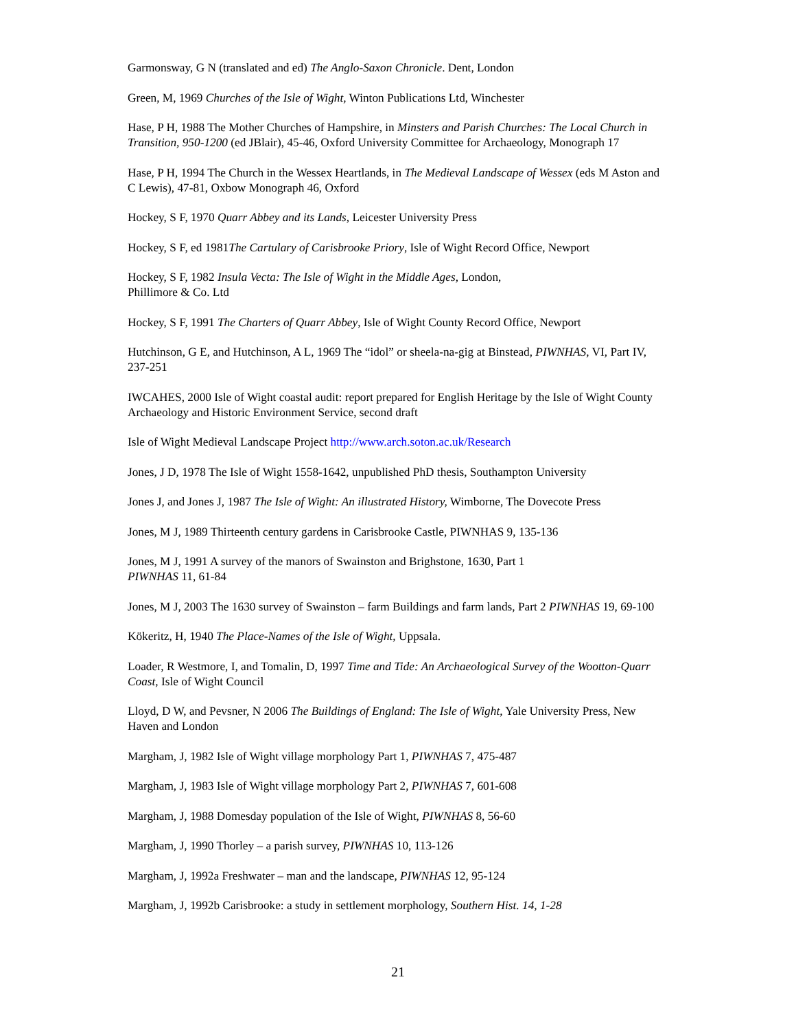Garmonsway, G N (translated and ed) The Anglo-Saxon Chronicle. Dent, London
Green, M, 1969 Churches of the Isle of Wight, Winton Publications Ltd, Winchester
Hase, P H, 1988 The Mother Churches of Hampshire, in Minsters and Parish Churches: The Local Church in Transition, 950-1200 (ed JBlair), 45-46, Oxford University Committee for Archaeology, Monograph 17
Hase, P H, 1994 The Church in the Wessex Heartlands, in The Medieval Landscape of Wessex (eds M Aston and C Lewis), 47-81, Oxbow Monograph 46, Oxford
Hockey, S F, 1970 Quarr Abbey and its Lands, Leicester University Press
Hockey, S F, ed 1981The Cartulary of Carisbrooke Priory, Isle of Wight Record Office, Newport
Hockey, S F, 1982 Insula Vecta: The Isle of Wight in the Middle Ages, London,
Phillimore & Co. Ltd
Hockey, S F, 1991 The Charters of Quarr Abbey, Isle of Wight County Record Office, Newport
Hutchinson, G E, and Hutchinson, A L, 1969 The “idol” or sheela-na-gig at Binstead, PIWNHAS, VI, Part IV, 237-251
IWCAHES, 2000 Isle of Wight coastal audit: report prepared for English Heritage by the Isle of Wight County Archaeology and Historic Environment Service, second draft
Isle of Wight Medieval Landscape Project http://www.arch.soton.ac.uk/Research
Jones, J D, 1978 The Isle of Wight 1558-1642, unpublished PhD thesis, Southampton University
Jones J, and Jones J, 1987 The Isle of Wight: An illustrated History, Wimborne, The Dovecote Press
Jones, M J, 1989 Thirteenth century gardens in Carisbrooke Castle, PIWNHAS 9, 135-136
Jones, M J, 1991 A survey of the manors of Swainston and Brighstone, 1630, Part 1
PIWNHAS 11, 61-84
Jones, M J, 2003 The 1630 survey of Swainston – farm Buildings and farm lands, Part 2 PIWNHAS 19, 69-100
Kökeritz, H, 1940 The Place-Names of the Isle of Wight, Uppsala.
Loader, R Westmore, I, and Tomalin, D, 1997 Time and Tide: An Archaeological Survey of the Wootton-Quarr Coast, Isle of Wight Council
Lloyd, D W, and Pevsner, N 2006 The Buildings of England: The Isle of Wight, Yale University Press, New Haven and London
Margham, J, 1982 Isle of Wight village morphology Part 1, PIWNHAS 7, 475-487
Margham, J, 1983 Isle of Wight village morphology Part 2, PIWNHAS 7, 601-608
Margham, J, 1988 Domesday population of the Isle of Wight, PIWNHAS 8, 56-60
Margham, J, 1990 Thorley – a parish survey, PIWNHAS 10, 113-126
Margham, J, 1992a Freshwater – man and the landscape, PIWNHAS 12, 95-124
Margham, J, 1992b Carisbrooke: a study in settlement morphology, Southern Hist. 14, 1-28
21